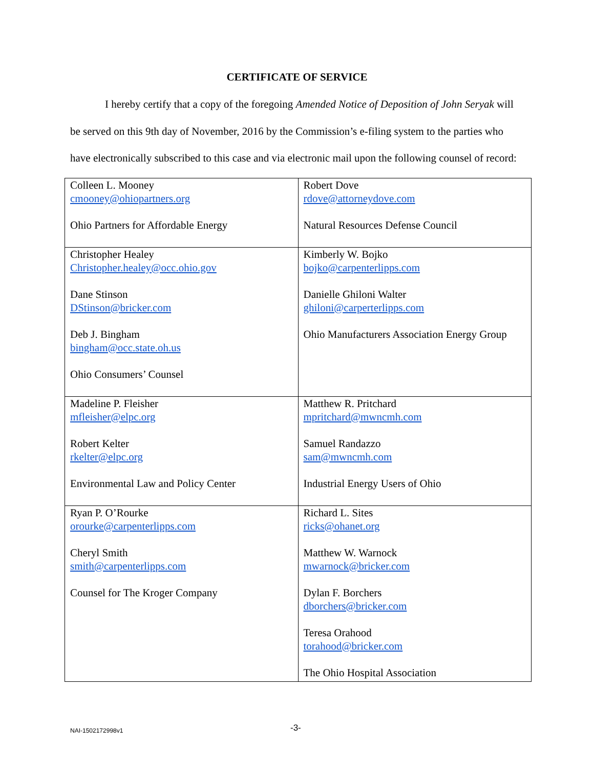CERTIFICATE OF SERVICE
I hereby certify that a copy of the foregoing Amended Notice of Deposition of John Seryak will be served on this 9th day of November, 2016 by the Commission’s e-filing system to the parties who have electronically subscribed to this case and via electronic mail upon the following counsel of record:
| Colleen L. Mooney cmooney@ohiopartners.org Ohio Partners for Affordable Energy | Robert Dove rdove@attorneydove.com Natural Resources Defense Council |
| Christopher Healey Christopher.healey@occ.ohio.gov Dane Stinson DStinson@bricker.com Deb J. Bingham bingham@occ.state.oh.us Ohio Consumers’ Counsel | Kimberly W. Bojko bojko@carpenterlipps.com Danielle Ghiloni Walter ghiloni@carperterlipps.com Ohio Manufacturers Association Energy Group |
| Madeline P. Fleisher mfleisher@elpc.org Robert Kelter rkelter@elpc.org Environmental Law and Policy Center | Matthew R. Pritchard mpritchard@mwncmh.com Samuel Randazzo sam@mwncmh.com Industrial Energy Users of Ohio |
| Ryan P. O’Rourke orourke@carpenterlipps.com Cheryl Smith smith@carpenterlipps.com Counsel for The Kroger Company | Richard L. Sites ricks@ohanet.org Matthew W. Warnock mwarnock@bricker.com Dylan F. Borchers dborchers@bricker.com Teresa Orahood torahood@bricker.com The Ohio Hospital Association |
NAI-1502172998v1 -3-